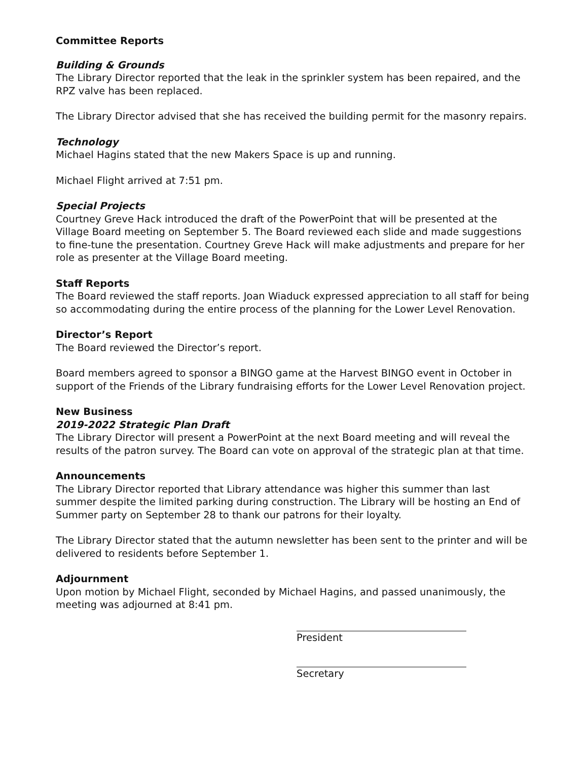Committee Reports
Building & Grounds
The Library Director reported that the leak in the sprinkler system has been repaired, and the RPZ valve has been replaced.
The Library Director advised that she has received the building permit for the masonry repairs.
Technology
Michael Hagins stated that the new Makers Space is up and running.
Michael Flight arrived at 7:51 pm.
Special Projects
Courtney Greve Hack introduced the draft of the PowerPoint that will be presented at the Village Board meeting on September 5. The Board reviewed each slide and made suggestions to fine-tune the presentation. Courtney Greve Hack will make adjustments and prepare for her role as presenter at the Village Board meeting.
Staff Reports
The Board reviewed the staff reports. Joan Wiaduck expressed appreciation to all staff for being so accommodating during the entire process of the planning for the Lower Level Renovation.
Director’s Report
The Board reviewed the Director’s report.
Board members agreed to sponsor a BINGO game at the Harvest BINGO event in October in support of the Friends of the Library fundraising efforts for the Lower Level Renovation project.
New Business
2019-2022 Strategic Plan Draft
The Library Director will present a PowerPoint at the next Board meeting and will reveal the results of the patron survey. The Board can vote on approval of the strategic plan at that time.
Announcements
The Library Director reported that Library attendance was higher this summer than last summer despite the limited parking during construction. The Library will be hosting an End of Summer party on September 28 to thank our patrons for their loyalty.
The Library Director stated that the autumn newsletter has been sent to the printer and will be delivered to residents before September 1.
Adjournment
Upon motion by Michael Flight, seconded by Michael Hagins, and passed unanimously, the meeting was adjourned at 8:41 pm.
President
Secretary